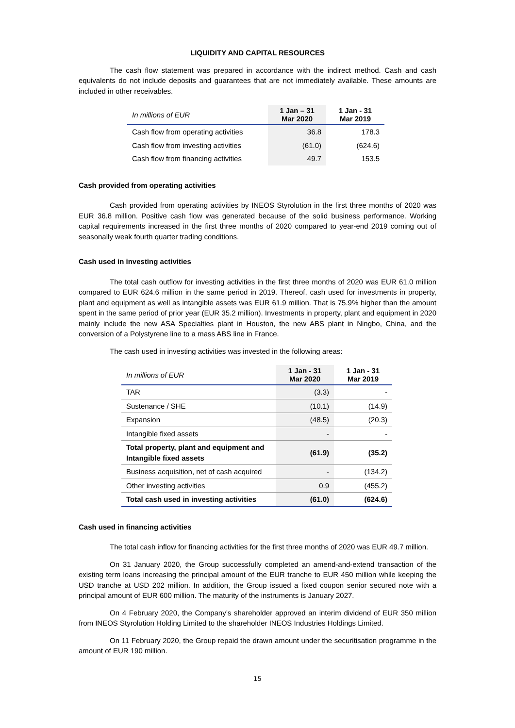LIQUIDITY AND CAPITAL RESOURCES
The cash flow statement was prepared in accordance with the indirect method. Cash and cash equivalents do not include deposits and guarantees that are not immediately available. These amounts are included in other receivables.
| In millions of EUR | 1 Jan – 31 Mar 2020 | 1 Jan - 31 Mar 2019 |
| --- | --- | --- |
| Cash flow from operating activities | 36.8 | 178.3 |
| Cash flow from investing activities | (61.0) | (624.6) |
| Cash flow from financing activities | 49.7 | 153.5 |
Cash provided from operating activities
Cash provided from operating activities by INEOS Styrolution in the first three months of 2020 was EUR 36.8 million. Positive cash flow was generated because of the solid business performance. Working capital requirements increased in the first three months of 2020 compared to year-end 2019 coming out of seasonally weak fourth quarter trading conditions.
Cash used in investing activities
The total cash outflow for investing activities in the first three months of 2020 was EUR 61.0 million compared to EUR 624.6 million in the same period in 2019. Thereof, cash used for investments in property, plant and equipment as well as intangible assets was EUR 61.9 million. That is 75.9% higher than the amount spent in the same period of prior year (EUR 35.2 million). Investments in property, plant and equipment in 2020 mainly include the new ASA Specialties plant in Houston, the new ABS plant in Ningbo, China, and the conversion of a Polystyrene line to a mass ABS line in France.
The cash used in investing activities was invested in the following areas:
| In millions of EUR | 1 Jan - 31 Mar 2020 | 1 Jan - 31 Mar 2019 |
| --- | --- | --- |
| TAR | (3.3) | - |
| Sustenance / SHE | (10.1) | (14.9) |
| Expansion | (48.5) | (20.3) |
| Intangible fixed assets | - | - |
| Total property, plant and equipment and Intangible fixed assets | (61.9) | (35.2) |
| Business acquisition, net of cash acquired | - | (134.2) |
| Other investing activities | 0.9 | (455.2) |
| Total cash used in investing activities | (61.0) | (624.6) |
Cash used in financing activities
The total cash inflow for financing activities for the first three months of 2020 was EUR 49.7 million.
On 31 January 2020, the Group successfully completed an amend-and-extend transaction of the existing term loans increasing the principal amount of the EUR tranche to EUR 450 million while keeping the USD tranche at USD 202 million. In addition, the Group issued a fixed coupon senior secured note with a principal amount of EUR 600 million. The maturity of the instruments is January 2027.
On 4 February 2020, the Company’s shareholder approved an interim dividend of EUR 350 million from INEOS Styrolution Holding Limited to the shareholder INEOS Industries Holdings Limited.
On 11 February 2020, the Group repaid the drawn amount under the securitisation programme in the amount of EUR 190 million.
15